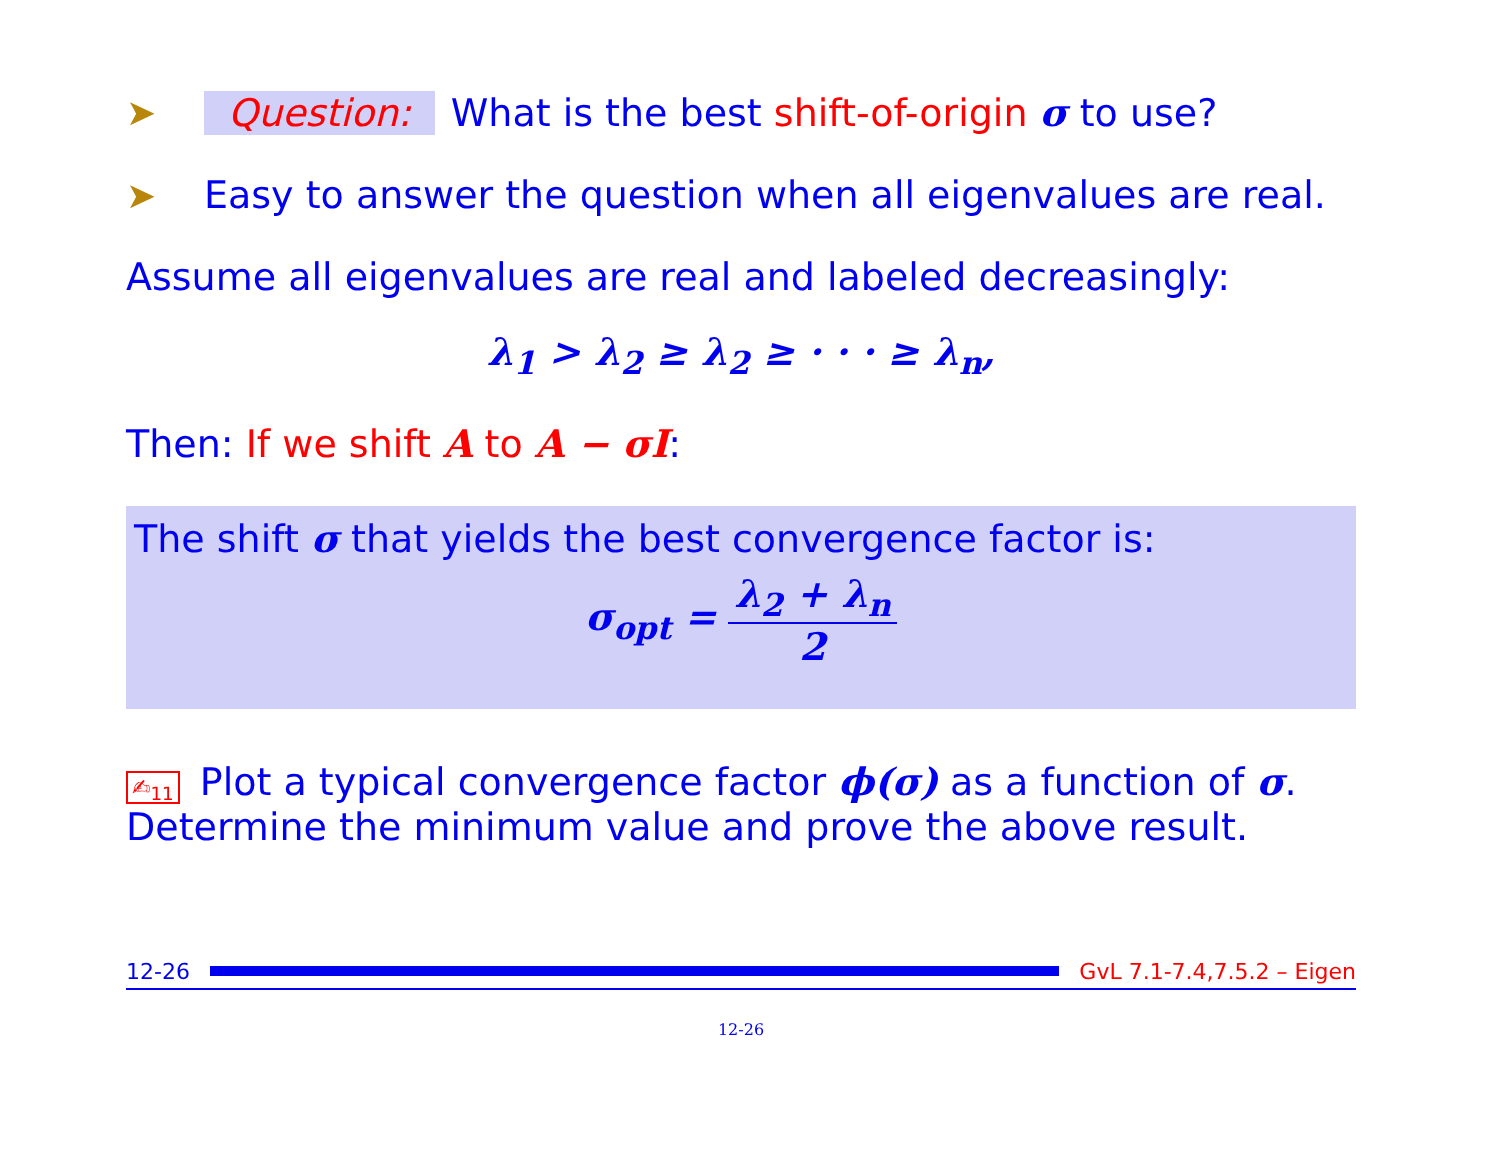➤ Question: What is the best shift-of-origin σ to use?
➤ Easy to answer the question when all eigenvalues are real.
Assume all eigenvalues are real and labeled decreasingly:
λ<sub>1</sub> > λ<sub>2</sub> ≥ λ<sub>2</sub> ≥ · · · ≥ λ<sub>n</sub>,
Then: If we shift A to A − σI:
The shift σ that yields the best convergence factor is:
σ<sub>opt</sub> = λ<sub>2</sub> + λ<sub>n</sub> 2
✍<sub>11</sub> Plot a typical convergence factor ϕ(σ) as a function of σ. Determine the minimum value and prove the above result.
12-26 GvL 7.1-7.4,7.5.2 – Eigen
12-26